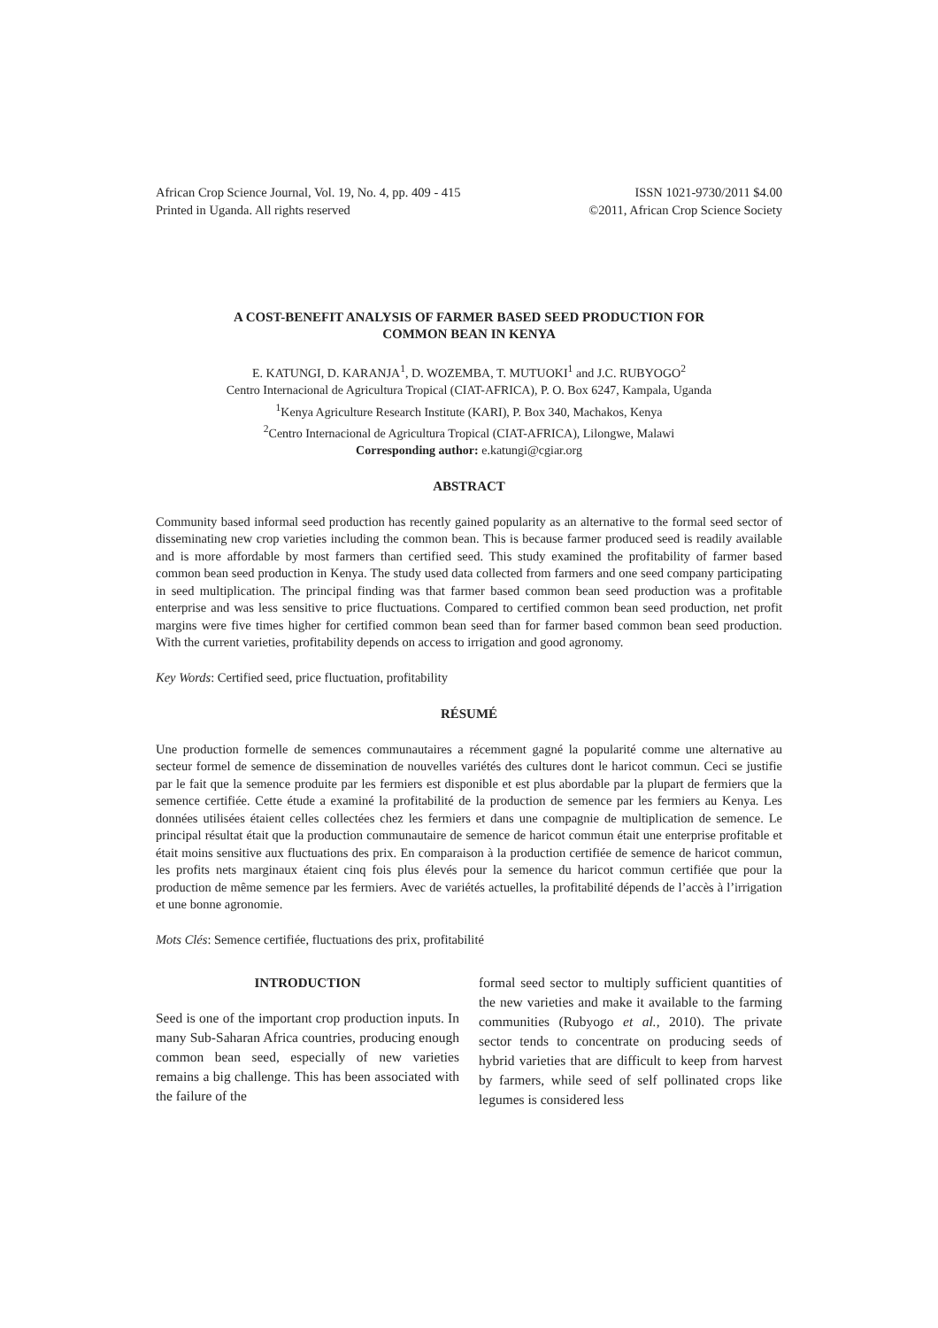African Crop Science Journal, Vol. 19, No. 4, pp. 409 - 415
Printed in Uganda. All rights reserved
ISSN 1021-9730/2011 $4.00
©2011, African Crop Science Society
A COST-BENEFIT ANALYSIS OF FARMER BASED SEED PRODUCTION FOR
COMMON BEAN IN KENYA
E. KATUNGI, D. KARANJA<sup>1</sup>, D. WOZEMBA, T. MUTUOKI<sup>1</sup> and J.C. RUBYOGO<sup>2</sup>
Centro Internacional de Agricultura Tropical (CIAT-AFRICA), P. O. Box 6247, Kampala, Uganda
<sup>1</sup> Kenya Agriculture Research Institute (KARI), P. Box 340, Machakos, Kenya
<sup>2</sup> Centro Internacional de Agricultura Tropical (CIAT-AFRICA), Lilongwe, Malawi
Corresponding author: e.katungi@cgiar.org
ABSTRACT
Community based informal seed production has recently gained popularity as an alternative to the formal seed sector of disseminating new crop varieties including the common bean. This is because farmer produced seed is readily available and is more affordable by most farmers than certified seed. This study examined the profitability of farmer based common bean seed production in Kenya. The study used data collected from farmers and one seed company participating in seed multiplication. The principal finding was that farmer based common bean seed production was a profitable enterprise and was less sensitive to price fluctuations. Compared to certified common bean seed production, net profit margins were five times higher for certified common bean seed than for farmer based common bean seed production. With the current varieties, profitability depends on access to irrigation and good agronomy.
Key Words: Certified seed, price fluctuation, profitability
RÉSUMÉ
Une production formelle de semences communautaires a récemment gagné la popularité comme une alternative au secteur formel de semence de dissemination de nouvelles variétés des cultures dont le haricot commun. Ceci se justifie par le fait que la semence produite par les fermiers est disponible et est plus abordable par la plupart de fermiers que la semence certifiée. Cette étude a examiné la profitabilité de la production de semence par les fermiers au Kenya. Les données utilisées étaient celles collectées chez les fermiers et dans une compagnie de multiplication de semence. Le principal résultat était que la production communautaire de semence de haricot commun était une enterprise profitable et était moins sensitive aux fluctuations des prix. En comparaison à la production certifiée de semence de haricot commun, les profits nets marginaux étaient cinq fois plus élevés pour la semence du haricot commun certifiée que pour la production de même semence par les fermiers. Avec de variétés actuelles, la profitabilité dépends de l’accès à l’irrigation et une bonne agronomie.
Mots Clés: Semence certifiée, fluctuations des prix, profitabilité
INTRODUCTION
Seed is one of the important crop production inputs. In many Sub-Saharan Africa countries, producing enough common bean seed, especially of new varieties remains a big challenge. This has been associated with the failure of the
formal seed sector to multiply sufficient quantities of the new varieties and make it available to the farming communities (Rubyogo et al., 2010). The private sector tends to concentrate on producing seeds of hybrid varieties that are difficult to keep from harvest by farmers, while seed of self pollinated crops like legumes is considered less